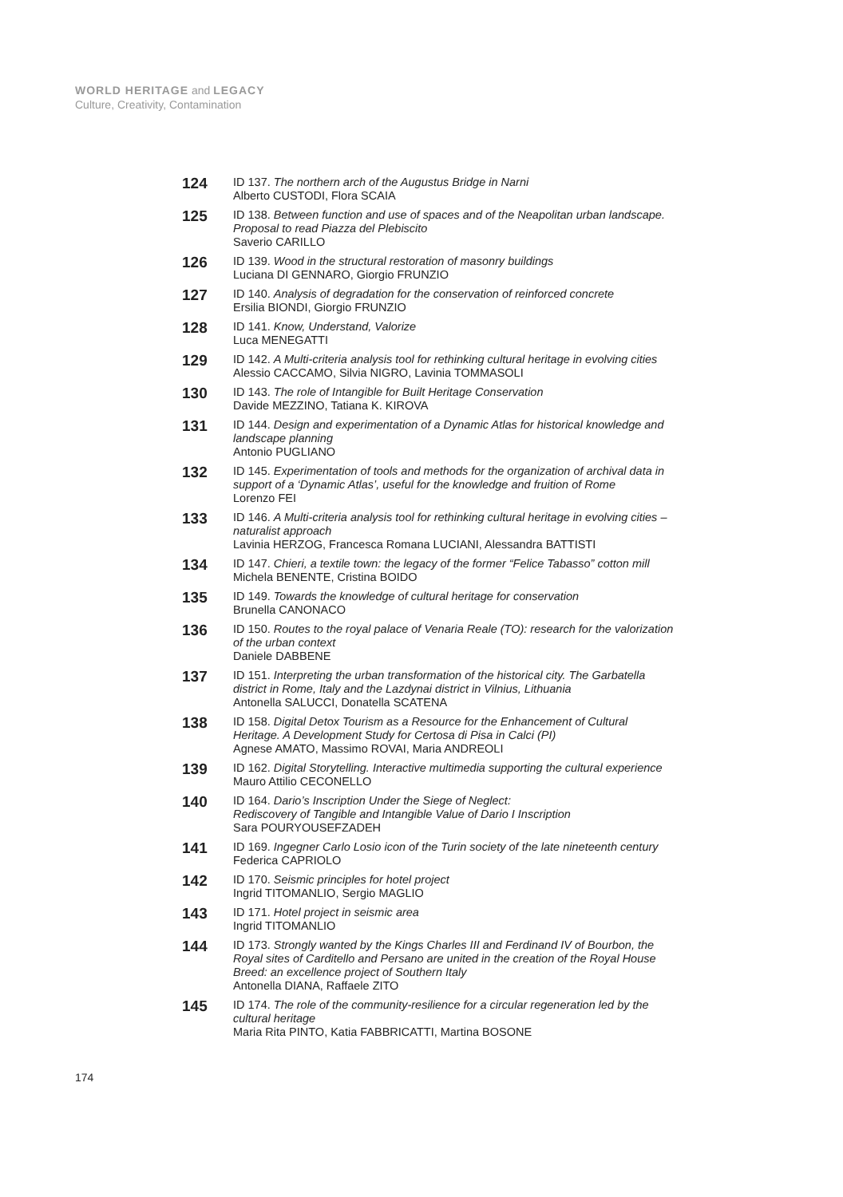WORLD HERITAGE and LEGACY
Culture, Creativity, Contamination
124
ID 137. The northern arch of the Augustus Bridge in Narni
Alberto CUSTODI, Flora SCAIA
125
ID 138. Between function and use of spaces and of the Neapolitan urban landscape. Proposal to read Piazza del Plebiscito
Saverio CARILLO
126
ID 139. Wood in the structural restoration of masonry buildings
Luciana DI GENNARO, Giorgio FRUNZIO
127
ID 140. Analysis of degradation for the conservation of reinforced concrete
Ersilia BIONDI, Giorgio FRUNZIO
128
ID 141. Know, Understand, Valorize
Luca MENEGATTI
129
ID 142. A Multi-criteria analysis tool for rethinking cultural heritage in evolving cities
Alessio CACCAMO, Silvia NIGRO, Lavinia TOMMASOLI
130
ID 143. The role of Intangible for Built Heritage Conservation
Davide MEZZINO, Tatiana K. KIROVA
131
ID 144. Design and experimentation of a Dynamic Atlas for historical knowledge and landscape planning
Antonio PUGLIANO
132
ID 145. Experimentation of tools and methods for the organization of archival data in support of a ‘Dynamic Atlas’, useful for the knowledge and fruition of Rome
Lorenzo FEI
133
ID 146. A Multi-criteria analysis tool for rethinking cultural heritage in evolving cities – naturalist approach
Lavinia HERZOG, Francesca Romana LUCIANI, Alessandra BATTISTI
134
ID 147. Chieri, a textile town: the legacy of the former “Felice Tabasso” cotton mill
Michela BENENTE, Cristina BOIDO
135
ID 149. Towards the knowledge of cultural heritage for conservation
Brunella CANONACO
136
ID 150. Routes to the royal palace of Venaria Reale (TO): research for the valorization of the urban context
Daniele DABBENE
137
ID 151. Interpreting the urban transformation of the historical city. The Garbatella district in Rome, Italy and the Lazdynai district in Vilnius, Lithuania
Antonella SALUCCI, Donatella SCATENA
138
ID 158. Digital Detox Tourism as a Resource for the Enhancement of Cultural Heritage. A Development Study for Certosa di Pisa in Calci (PI)
Agnese AMATO, Massimo ROVAI, Maria ANDREOLI
139
ID 162. Digital Storytelling. Interactive multimedia supporting the cultural experience
Mauro Attilio CECONELLO
140
ID 164. Dario’s Inscription Under the Siege of Neglect:
Rediscovery of Tangible and Intangible Value of Dario I Inscription
Sara POURYOUSEFZADEH
141
ID 169. Ingegner Carlo Losio icon of the Turin society of the late nineteenth century
Federica CAPRIOLO
142
ID 170. Seismic principles for hotel project
Ingrid TITOMANLIO, Sergio MAGLIO
143
ID 171. Hotel project in seismic area
Ingrid TITOMANLIO
144
ID 173. Strongly wanted by the Kings Charles III and Ferdinand IV of Bourbon, the Royal sites of Carditello and Persano are united in the creation of the Royal House Breed: an excellence project of Southern Italy
Antonella DIANA, Raffaele ZITO
145
ID 174. The role of the community-resilience for a circular regeneration led by the cultural heritage
Maria Rita PINTO, Katia FABBRICATTI, Martina BOSONE
174